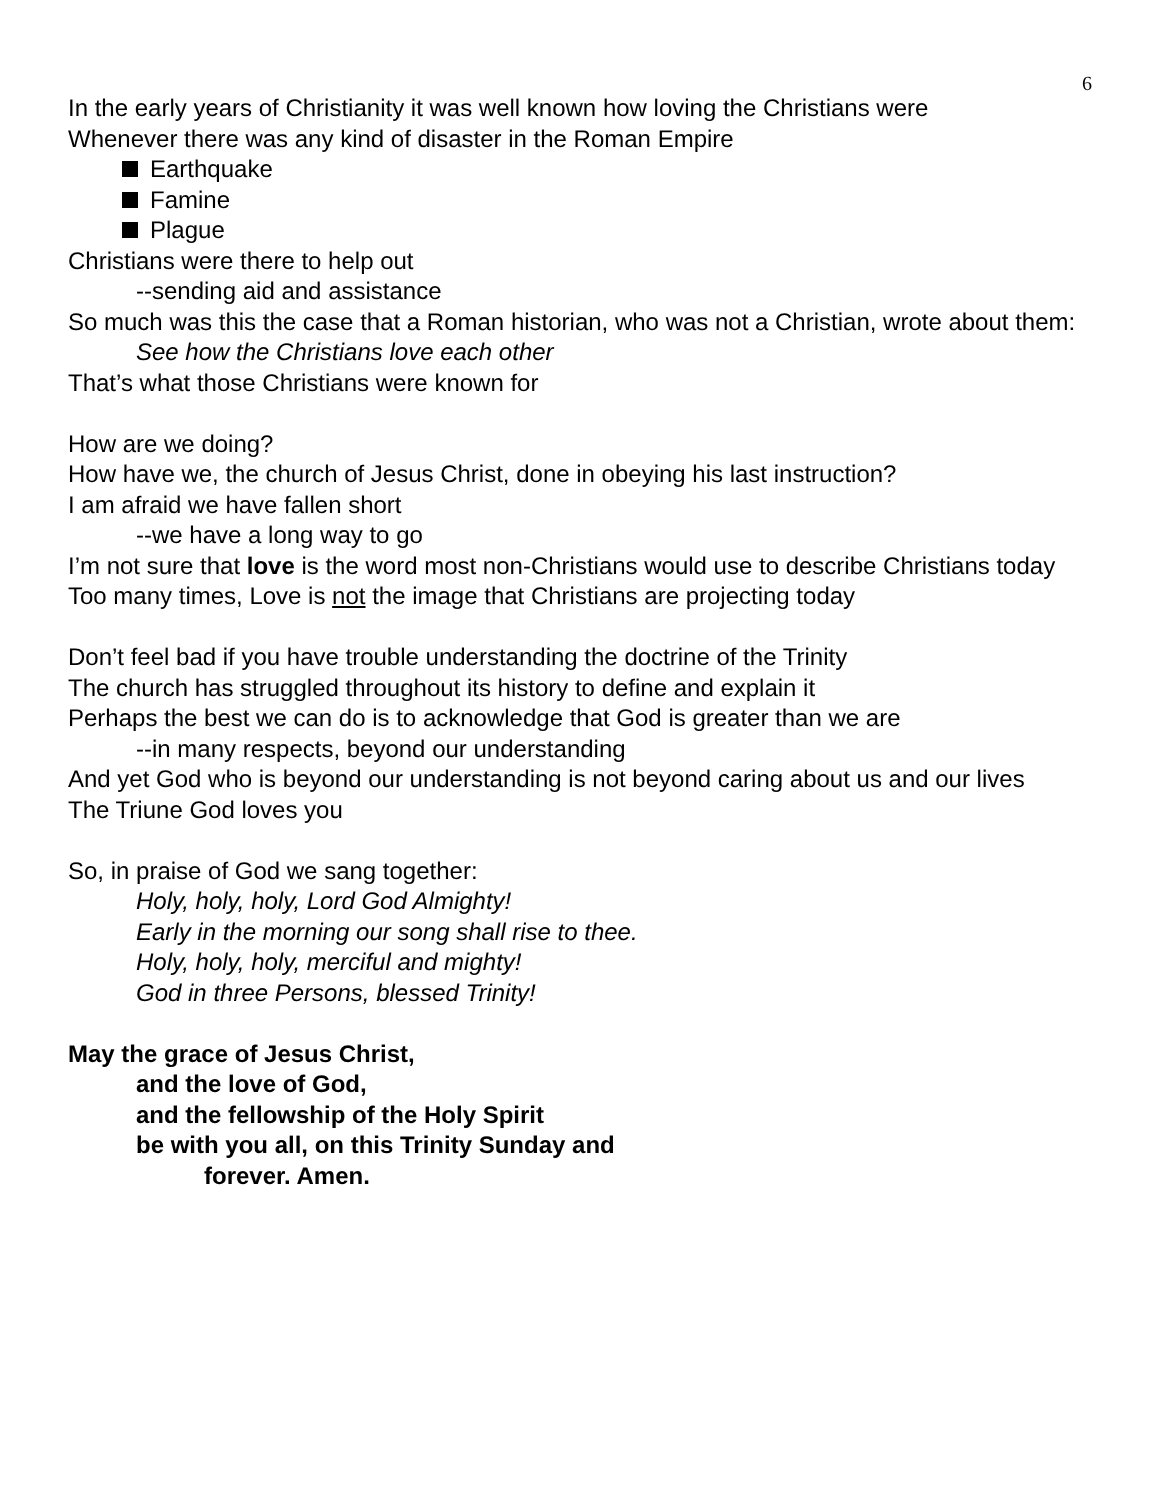6
In the early years of Christianity it was well known how loving the Christians were
Whenever there was any kind of disaster in the Roman Empire
Earthquake
Famine
Plague
Christians were there to help out
--sending aid and assistance
So much was this the case that a Roman historian, who was not a Christian, wrote about them: See how the Christians love each other
That’s what those Christians were known for
How are we doing?
How have we, the church of Jesus Christ, done in obeying his last instruction?
I am afraid we have fallen short
--we have a long way to go
I’m not sure that love is the word most non-Christians would use to describe Christians today
Too many times, Love is not the image that Christians are projecting today
Don’t feel bad if you have trouble understanding the doctrine of the Trinity
The church has struggled throughout its history to define and explain it
Perhaps the best we can do is to acknowledge that God is greater than we are
--in many respects, beyond our understanding
And yet God who is beyond our understanding is not beyond caring about us and our lives
The Triune God loves you
So, in praise of God we sang together:
Holy, holy, holy, Lord God Almighty!
Early in the morning our song shall rise to thee.
Holy, holy, holy, merciful and mighty!
God in three Persons, blessed Trinity!
May the grace of Jesus Christ,
and the love of God,
and the fellowship of the Holy Spirit
be with you all, on this Trinity Sunday and
forever. Amen.